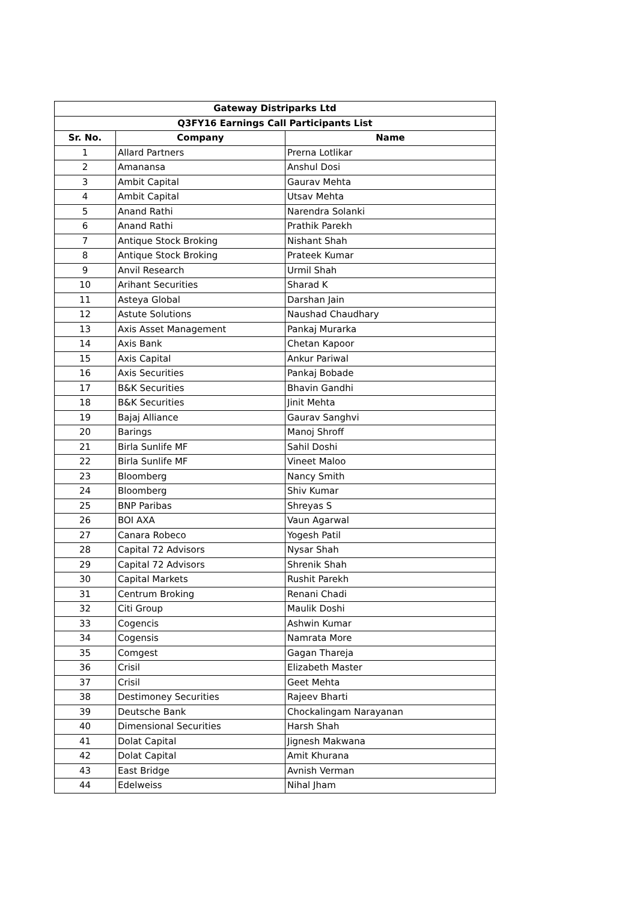| Gateway Distriparks Ltd | | |
| --- | --- | --- |
| Q3FY16 Earnings Call Participants List | | |
| Sr. No. | Company | Name |
| 1 | Allard Partners | Prerna Lotlikar |
| 2 | Amanansa | Anshul Dosi |
| 3 | Ambit Capital | Gaurav Mehta |
| 4 | Ambit Capital | Utsav Mehta |
| 5 | Anand Rathi | Narendra Solanki |
| 6 | Anand Rathi | Prathik Parekh |
| 7 | Antique Stock Broking | Nishant Shah |
| 8 | Antique Stock Broking | Prateek Kumar |
| 9 | Anvil Research | Urmil Shah |
| 10 | Arihant Securities | Sharad K |
| 11 | Asteya Global | Darshan Jain |
| 12 | Astute Solutions | Naushad Chaudhary |
| 13 | Axis Asset Management | Pankaj Murarka |
| 14 | Axis Bank | Chetan Kapoor |
| 15 | Axis Capital | Ankur Pariwal |
| 16 | Axis Securities | Pankaj Bobade |
| 17 | B&K Securities | Bhavin Gandhi |
| 18 | B&K Securities | Jinit Mehta |
| 19 | Bajaj Alliance | Gaurav Sanghvi |
| 20 | Barings | Manoj Shroff |
| 21 | Birla Sunlife MF | Sahil Doshi |
| 22 | Birla Sunlife MF | Vineet Maloo |
| 23 | Bloomberg | Nancy Smith |
| 24 | Bloomberg | Shiv Kumar |
| 25 | BNP Paribas | Shreyas S |
| 26 | BOI AXA | Vaun Agarwal |
| 27 | Canara Robeco | Yogesh Patil |
| 28 | Capital 72 Advisors | Nysar Shah |
| 29 | Capital 72 Advisors | Shrenik Shah |
| 30 | Capital Markets | Rushit Parekh |
| 31 | Centrum Broking | Renani Chadi |
| 32 | Citi Group | Maulik Doshi |
| 33 | Cogencis | Ashwin Kumar |
| 34 | Cogensis | Namrata More |
| 35 | Comgest | Gagan Thareja |
| 36 | Crisil | Elizabeth Master |
| 37 | Crisil | Geet Mehta |
| 38 | Destimoney Securities | Rajeev Bharti |
| 39 | Deutsche Bank | Chockalingam Narayanan |
| 40 | Dimensional Securities | Harsh Shah |
| 41 | Dolat Capital | Jignesh Makwana |
| 42 | Dolat Capital | Amit Khurana |
| 43 | East Bridge | Avnish Verman |
| 44 | Edelweiss | Nihal Jham |